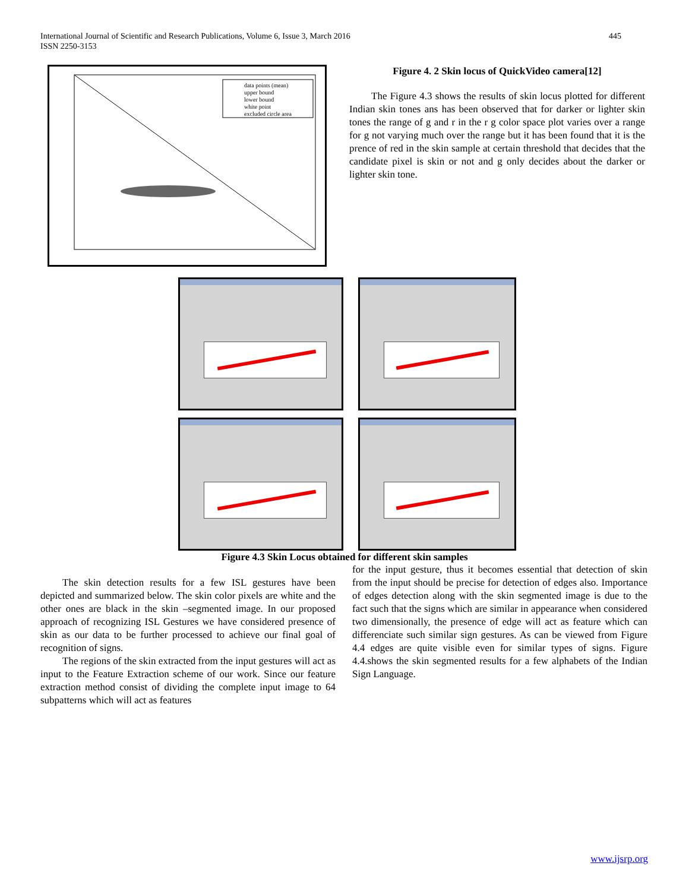International Journal of Scientific and Research Publications, Volume 6, Issue 3, March 2016
ISSN 2250-3153
445
data points (mean)
upper bound
lower bound
white point
excluded circle area
Figure 4. 2 Skin locus of QuickVideo camera[12]
The Figure 4.3 shows the results of skin locus plotted for different Indian skin tones ans has been observed that for darker or lighter skin tones the range of g and r in the r g color space plot varies over a range for g not varying much over the range but it has been found that it is the prence of red in the skin sample at certain threshold that decides that the candidate pixel is skin or not and g only decides about the darker or lighter skin tone.
Figure 4.3 Skin Locus obtained for different skin samples
The skin detection results for a few ISL gestures have been depicted and summarized below. The skin color pixels are white and the other ones are black in the skin –segmented image. In our proposed approach of recognizing ISL Gestures we have considered presence of skin as our data to be further processed to achieve our final goal of recognition of signs.
The regions of the skin extracted from the input gestures will act as input to the Feature Extraction scheme of our work. Since our feature extraction method consist of dividing the complete input image to 64 subpatterns which will act as features
for the input gesture, thus it becomes essential that detection of skin from the input should be precise for detection of edges also. Importance of edges detection along with the skin segmented image is due to the fact such that the signs which are similar in appearance when considered two dimensionally, the presence of edge will act as feature which can differenciate such similar sign gestures. As can be viewed from Figure 4.4 edges are quite visible even for similar types of signs. Figure 4.4.shows the skin segmented results for a few alphabets of the Indian Sign Language.
www.ijsrp.org